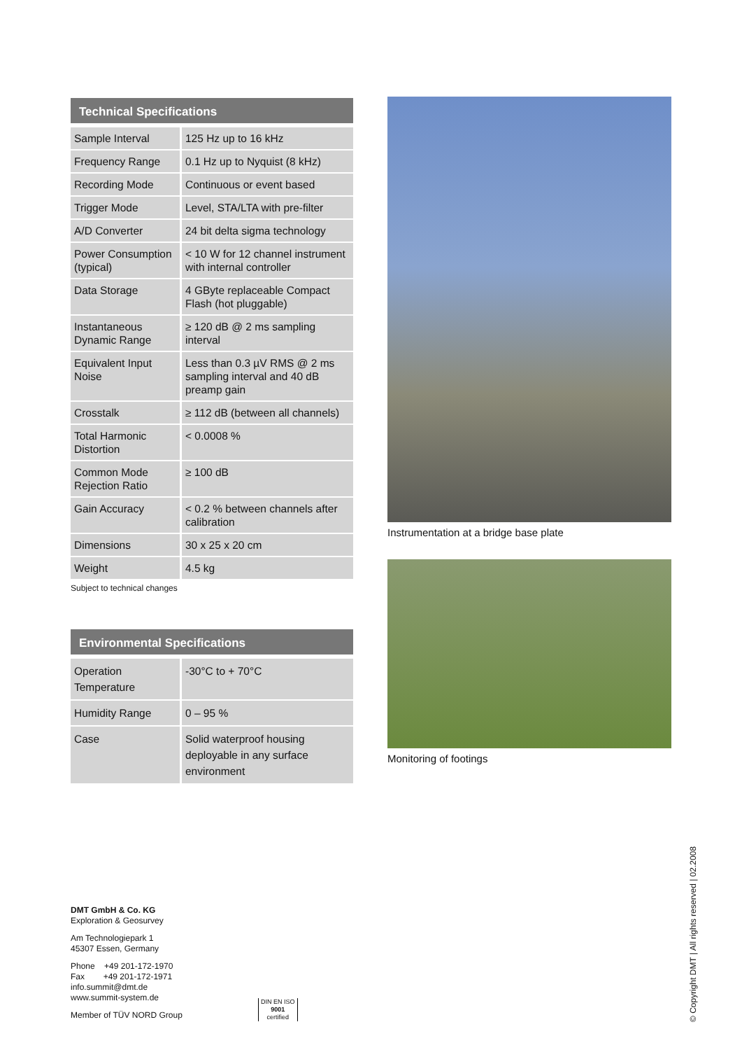Technical Specifications
| Sample Interval | 125 Hz up to 16 kHz |
| Frequency Range | 0.1 Hz up to Nyquist (8 kHz) |
| Recording Mode | Continuous or event based |
| Trigger Mode | Level, STA/LTA with pre-filter |
| A/D Converter | 24 bit delta sigma technology |
| Power Consumption (typical) | < 10 W for 12 channel instrument with internal controller |
| Data Storage | 4 GByte replaceable Compact Flash (hot pluggable) |
| Instantaneous Dynamic Range | ≥ 120 dB @ 2 ms sampling interval |
| Equivalent Input Noise | Less than 0.3 µV RMS @ 2 ms sampling interval and 40 dB preamp gain |
| Crosstalk | ≥ 112 dB (between all channels) |
| Total Harmonic Distortion | < 0.0008 % |
| Common Mode Rejection Ratio | ≥ 100 dB |
| Gain Accuracy | < 0.2 % between channels after calibration |
| Dimensions | 30 x 25 x 20 cm |
| Weight | 4.5 kg |
Subject to technical changes
Environmental Specifications
| Operation Temperature | -30°C to + 70°C |
| Humidity Range | 0 – 95 % |
| Case | Solid waterproof housing deployable in any surface environment |
Instrumentation at a bridge base plate
Monitoring of footings
DMT GmbH & Co. KG
Exploration & Geosurvey
Am Technologiepark 1
45307 Essen, Germany
Phone +49 201-172-1970
Fax +49 201-172-1971
info.summit@dmt.de
www.summit-system.de
Member of TÜV NORD Group
DIN EN ISO
9001
certified
© Copyright DMT | All rights reserved | 02.2008